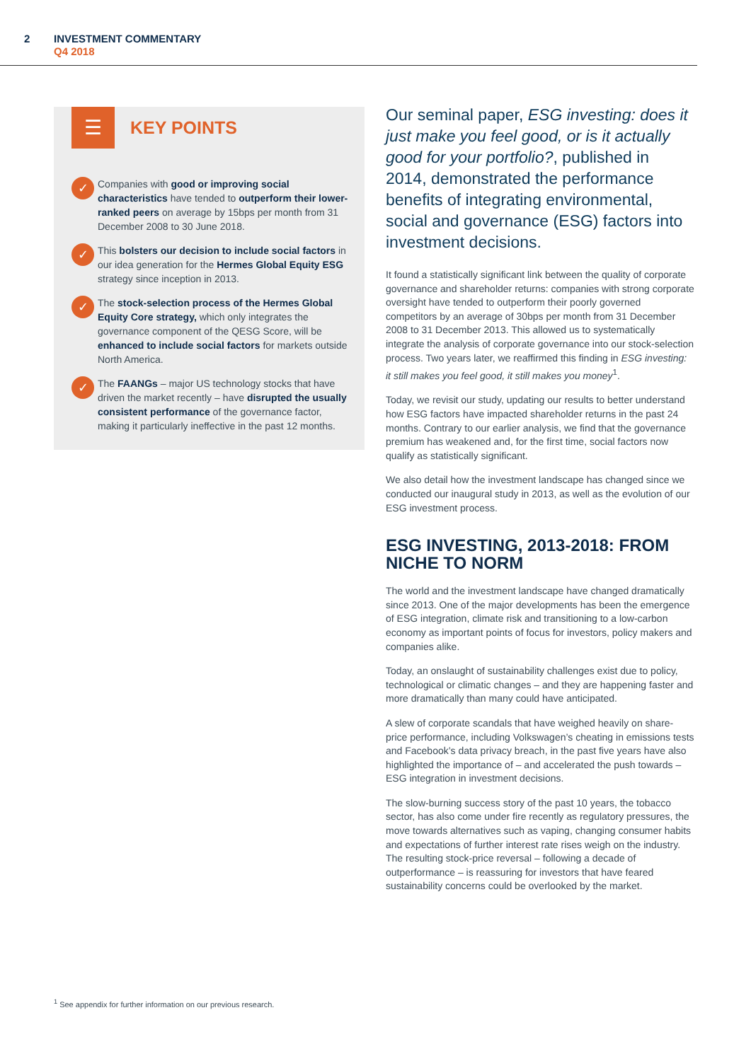2
INVESTMENT COMMENTARY
Q4 2018
☰
KEY POINTS
✓
Companies with good or improving social characteristics have tended to outperform their lower-ranked peers on average by 15bps per month from 31 December 2008 to 30 June 2018.
✓
This bolsters our decision to include social factors in our idea generation for the Hermes Global Equity ESG strategy since inception in 2013.
✓
The stock-selection process of the Hermes Global Equity Core strategy, which only integrates the governance component of the QESG Score, will be enhanced to include social factors for markets outside North America.
✓
The FAANGs – major US technology stocks that have driven the market recently – have disrupted the usually consistent performance of the governance factor, making it particularly ineffective in the past 12 months.
Our seminal paper, ESG investing: does it just make you feel good, or is it actually good for your portfolio?, published in 2014, demonstrated the performance benefits of integrating environmental, social and governance (ESG) factors into investment decisions.
It found a statistically significant link between the quality of corporate governance and shareholder returns: companies with strong corporate oversight have tended to outperform their poorly governed competitors by an average of 30bps per month from 31 December 2008 to 31 December 2013. This allowed us to systematically integrate the analysis of corporate governance into our stock-selection process. Two years later, we reaffirmed this finding in ESG investing: it still makes you feel good, it still makes you money<sup>1</sup>.
Today, we revisit our study, updating our results to better understand how ESG factors have impacted shareholder returns in the past 24 months. Contrary to our earlier analysis, we find that the governance premium has weakened and, for the first time, social factors now qualify as statistically significant.
We also detail how the investment landscape has changed since we conducted our inaugural study in 2013, as well as the evolution of our ESG investment process.
ESG INVESTING, 2013-2018: FROM NICHE TO NORM
The world and the investment landscape have changed dramatically since 2013. One of the major developments has been the emergence of ESG integration, climate risk and transitioning to a low-carbon economy as important points of focus for investors, policy makers and companies alike.
Today, an onslaught of sustainability challenges exist due to policy, technological or climatic changes – and they are happening faster and more dramatically than many could have anticipated.
A slew of corporate scandals that have weighed heavily on share-price performance, including Volkswagen’s cheating in emissions tests and Facebook’s data privacy breach, in the past five years have also highlighted the importance of – and accelerated the push towards – ESG integration in investment decisions.
The slow-burning success story of the past 10 years, the tobacco sector, has also come under fire recently as regulatory pressures, the move towards alternatives such as vaping, changing consumer habits and expectations of further interest rate rises weigh on the industry. The resulting stock-price reversal – following a decade of outperformance – is reassuring for investors that have feared sustainability concerns could be overlooked by the market.
<sup>1</sup> See appendix for further information on our previous research.